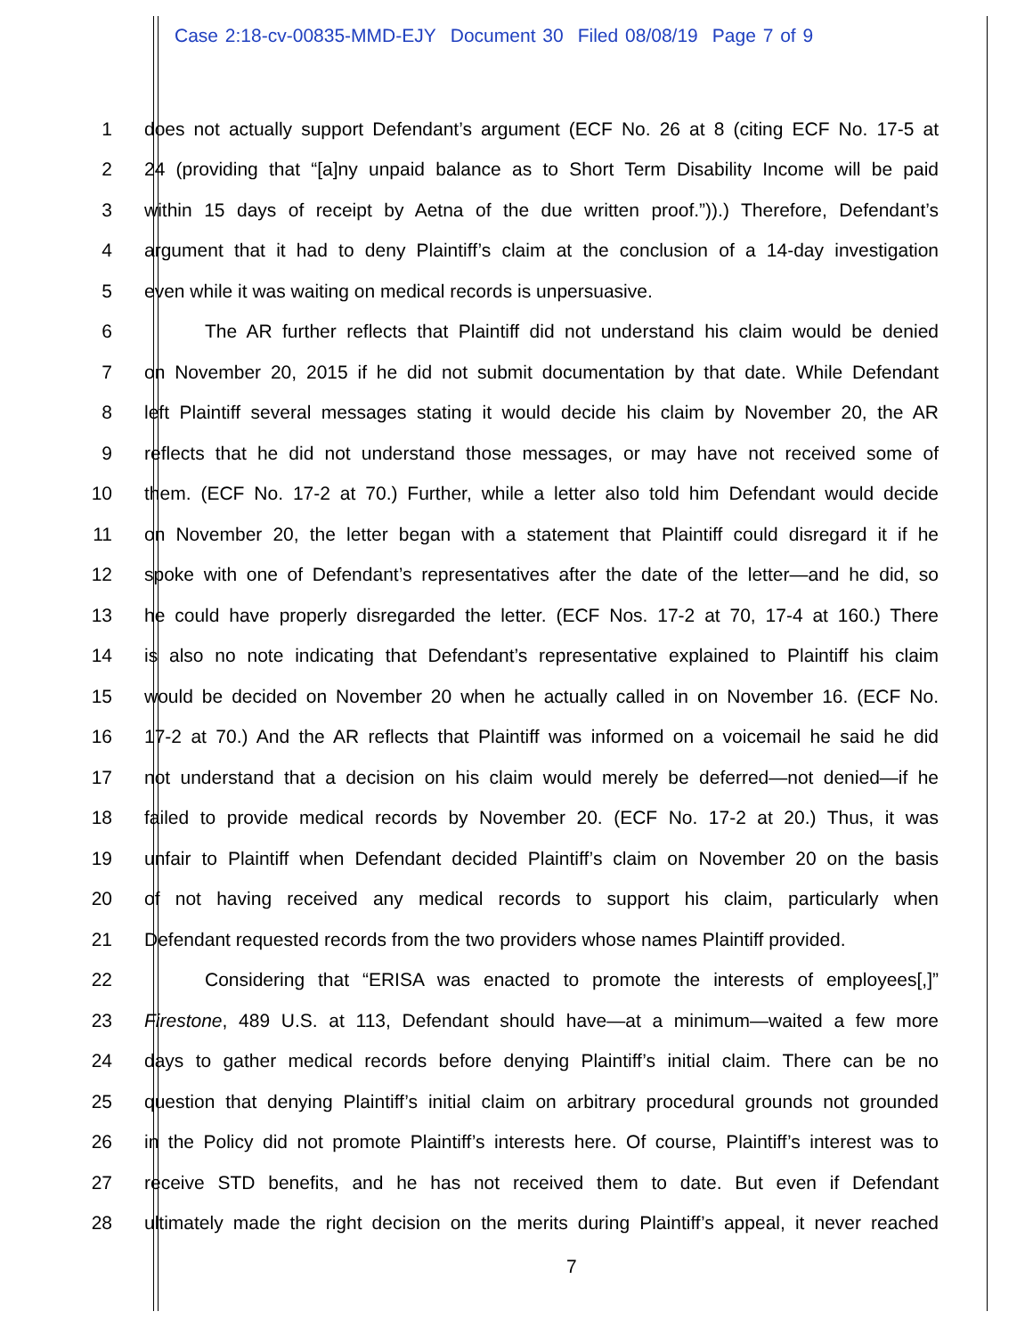Case 2:18-cv-00835-MMD-EJY Document 30 Filed 08/08/19 Page 7 of 9
1 does not actually support Defendant’s argument (ECF No. 26 at 8 (citing ECF No. 17-5 at
2 24 (providing that “[a]ny unpaid balance as to Short Term Disability Income will be paid
3 within 15 days of receipt by Aetna of the due written proof.”)).) Therefore, Defendant’s
4 argument that it had to deny Plaintiff’s claim at the conclusion of a 14-day investigation
5 even while it was waiting on medical records is unpersuasive.
6 The AR further reflects that Plaintiff did not understand his claim would be denied
7 on November 20, 2015 if he did not submit documentation by that date. While Defendant
8 left Plaintiff several messages stating it would decide his claim by November 20, the AR
9 reflects that he did not understand those messages, or may have not received some of
10 them. (ECF No. 17-2 at 70.) Further, while a letter also told him Defendant would decide
11 on November 20, the letter began with a statement that Plaintiff could disregard it if he
12 spoke with one of Defendant’s representatives after the date of the letter—and he did, so
13 he could have properly disregarded the letter. (ECF Nos. 17-2 at 70, 17-4 at 160.) There
14 is also no note indicating that Defendant’s representative explained to Plaintiff his claim
15 would be decided on November 20 when he actually called in on November 16. (ECF No.
16 17-2 at 70.) And the AR reflects that Plaintiff was informed on a voicemail he said he did
17 not understand that a decision on his claim would merely be deferred—not denied—if he
18 failed to provide medical records by November 20. (ECF No. 17-2 at 20.) Thus, it was
19 unfair to Plaintiff when Defendant decided Plaintiff’s claim on November 20 on the basis
20 of not having received any medical records to support his claim, particularly when
21 Defendant requested records from the two providers whose names Plaintiff provided.
22 Considering that “ERISA was enacted to promote the interests of employees[,]”
23 Firestone, 489 U.S. at 113, Defendant should have—at a minimum—waited a few more
24 days to gather medical records before denying Plaintiff’s initial claim. There can be no
25 question that denying Plaintiff’s initial claim on arbitrary procedural grounds not grounded
26 in the Policy did not promote Plaintiff’s interests here. Of course, Plaintiff’s interest was to
27 receive STD benefits, and he has not received them to date. But even if Defendant
28 ultimately made the right decision on the merits during Plaintiff’s appeal, it never reached
7